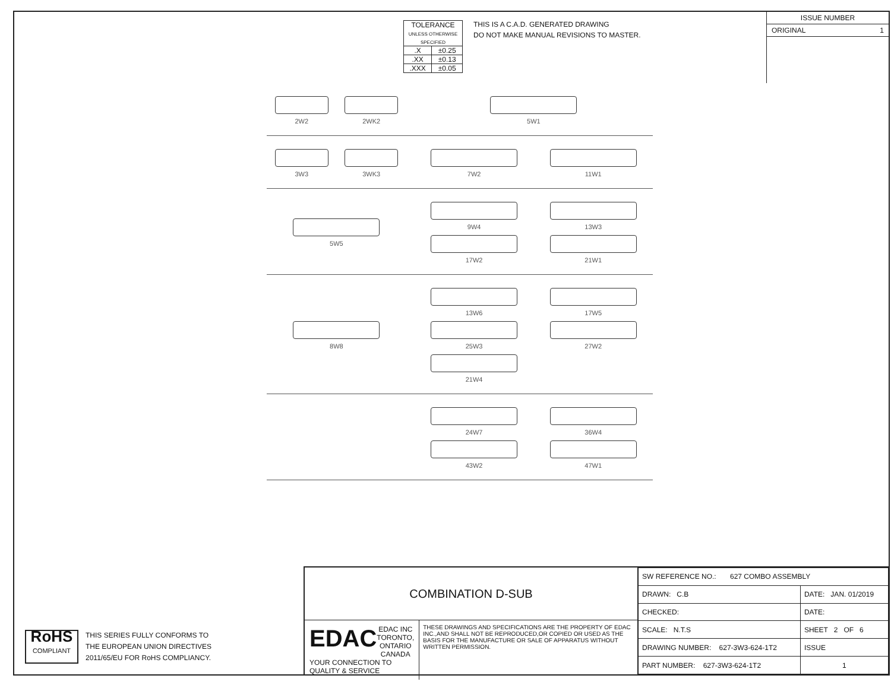| TOLERANCE UNLESS OTHERWISE SPECIFIED | |
| .X | ±0.25 |
| .XX | ±0.13 |
| .XXX | ±0.05 |
THIS IS A C.A.D. GENERATED DRAWING
DO NOT MAKE MANUAL REVISIONS TO MASTER.
ISSUE NUMBER
ORIGINAL 1
2W2
2WK2
5W1
3W3
3WK3
7W2
11W1
5W5 9W4
13W3
17W2
21W1
8W8 13W6
17W5
25W3
27W2
21W4
24W7
36W4
43W2
47W1
RoHS
COMPLIANT
THIS SERIES FULLY CONFORMS TO
THE EUROPEAN UNION DIRECTIVES
2011/65/EU FOR RoHS COMPLIANCY.
COMBINATION D-SUB
EDAC EDAC INC
TORONTO, ONTARIO
CANADA
YOUR CONNECTION TO QUALITY & SERVICE
THESE DRAWINGS AND SPECIFICATIONS ARE THE PROPERTY OF EDAC INC.,AND SHALL NOT BE REPRODUCED,OR COPIED OR USED AS THE BASIS FOR THE MANUFACTURE OR SALE OF APPARATUS WITHOUT WRITTEN PERMISSION.
| SW REFERENCE NO.: 627 COMBO ASSEMBLY | | |
| DRAWN: C.B | DATE: JAN. 01/2019 | |
| CHECKED: | DATE: | |
| SCALE: N.T.S | SHEET 2 OF 6 | |
| DRAWING NUMBER: 627-3W3-624-1T2 | | ISSUE |
| PART NUMBER: 627-3W3-624-1T2 | | 1 |